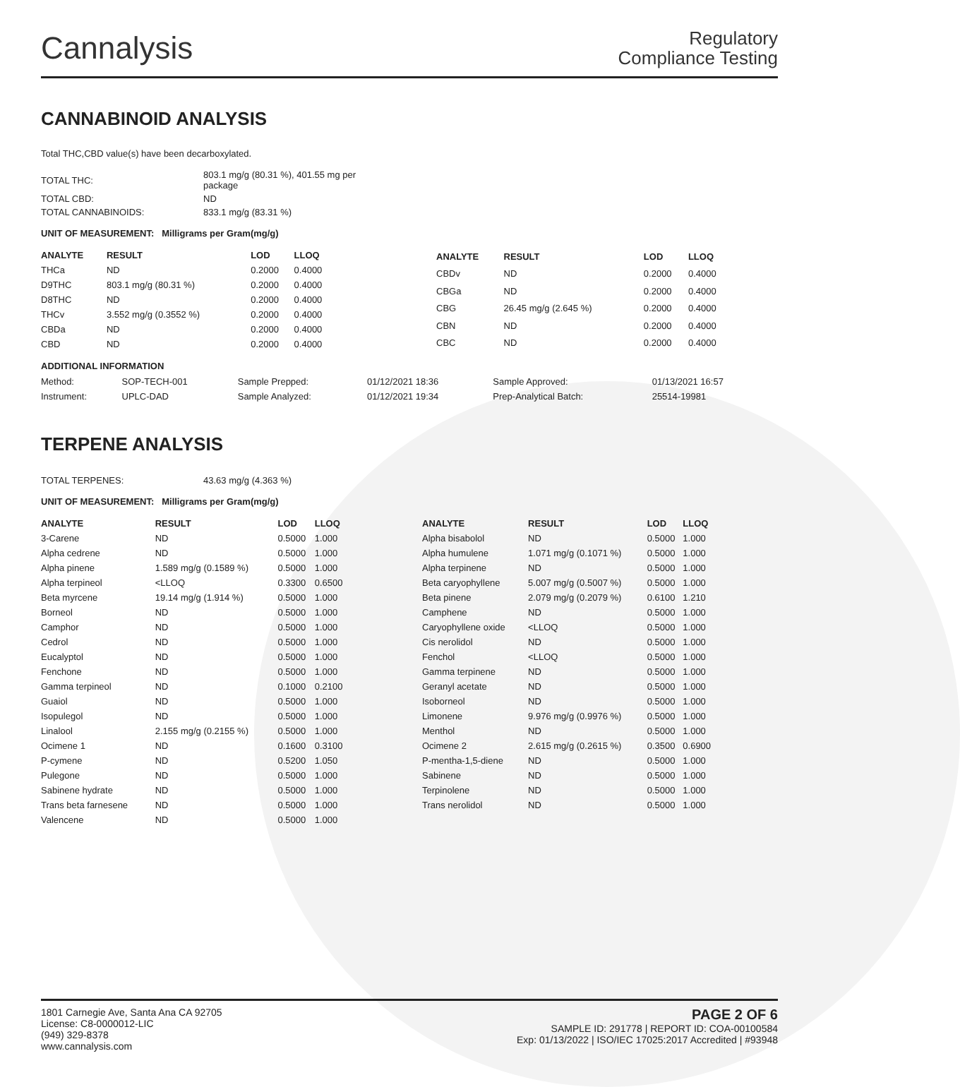Cannalysis
Regulatory
Compliance Testing
CANNABINOID ANALYSIS
Total THC,CBD value(s) have been decarboxylated.
| TOTAL THC: | 803.1 mg/g (80.31 %), 401.55 mg per package |
| TOTAL CBD: | ND |
| TOTAL CANNABINOIDS: | 833.1 mg/g (83.31 %) |
UNIT OF MEASUREMENT: Milligrams per Gram(mg/g)
| ANALYTE | RESULT | LOD | LLOQ |
| --- | --- | --- | --- |
| THCa | ND | 0.2000 | 0.4000 |
| D9THC | 803.1 mg/g (80.31 %) | 0.2000 | 0.4000 |
| D8THC | ND | 0.2000 | 0.4000 |
| THCv | 3.552 mg/g (0.3552 %) | 0.2000 | 0.4000 |
| CBDa | ND | 0.2000 | 0.4000 |
| CBD | ND | 0.2000 | 0.4000 |
| ANALYTE | RESULT | LOD | LLOQ |
| --- | --- | --- | --- |
| CBDv | ND | 0.2000 | 0.4000 |
| CBGa | ND | 0.2000 | 0.4000 |
| CBG | 26.45 mg/g (2.645 %) | 0.2000 | 0.4000 |
| CBN | ND | 0.2000 | 0.4000 |
| CBC | ND | 0.2000 | 0.4000 |
ADDITIONAL INFORMATION
| Method: | SOP-TECH-001 | Sample Prepped: | 01/12/2021 18:36 | Sample Approved: | 01/13/2021 16:57 |
| Instrument: | UPLC-DAD | Sample Analyzed: | 01/12/2021 19:34 | Prep-Analytical Batch: | 25514-19981 |
TERPENE ANALYSIS
| TOTAL TERPENES: | 43.63 mg/g (4.363 %) |
UNIT OF MEASUREMENT: Milligrams per Gram(mg/g)
| ANALYTE | RESULT | LOD | LLOQ |
| --- | --- | --- | --- |
| 3-Carene | ND | 0.5000 | 1.000 |
| Alpha cedrene | ND | 0.5000 | 1.000 |
| Alpha pinene | 1.589 mg/g (0.1589 %) | 0.5000 | 1.000 |
| Alpha terpineol | <LLOQ | 0.3300 | 0.6500 |
| Beta myrcene | 19.14 mg/g (1.914 %) | 0.5000 | 1.000 |
| Borneol | ND | 0.5000 | 1.000 |
| Camphor | ND | 0.5000 | 1.000 |
| Cedrol | ND | 0.5000 | 1.000 |
| Eucalyptol | ND | 0.5000 | 1.000 |
| Fenchone | ND | 0.5000 | 1.000 |
| Gamma terpineol | ND | 0.1000 | 0.2100 |
| Guaiol | ND | 0.5000 | 1.000 |
| Isopulegol | ND | 0.5000 | 1.000 |
| Linalool | 2.155 mg/g (0.2155 %) | 0.5000 | 1.000 |
| Ocimene 1 | ND | 0.1600 | 0.3100 |
| P-cymene | ND | 0.5200 | 1.050 |
| Pulegone | ND | 0.5000 | 1.000 |
| Sabinene hydrate | ND | 0.5000 | 1.000 |
| Trans beta farnesene | ND | 0.5000 | 1.000 |
| Valencene | ND | 0.5000 | 1.000 |
| ANALYTE | RESULT | LOD | LLOQ |
| --- | --- | --- | --- |
| Alpha bisabolol | ND | 0.5000 | 1.000 |
| Alpha humulene | 1.071 mg/g (0.1071 %) | 0.5000 | 1.000 |
| Alpha terpinene | ND | 0.5000 | 1.000 |
| Beta caryophyllene | 5.007 mg/g (0.5007 %) | 0.5000 | 1.000 |
| Beta pinene | 2.079 mg/g (0.2079 %) | 0.6100 | 1.210 |
| Camphene | ND | 0.5000 | 1.000 |
| Caryophyllene oxide | <LLOQ | 0.5000 | 1.000 |
| Cis nerolidol | ND | 0.5000 | 1.000 |
| Fenchol | <LLOQ | 0.5000 | 1.000 |
| Gamma terpinene | ND | 0.5000 | 1.000 |
| Geranyl acetate | ND | 0.5000 | 1.000 |
| Isoborneol | ND | 0.5000 | 1.000 |
| Limonene | 9.976 mg/g (0.9976 %) | 0.5000 | 1.000 |
| Menthol | ND | 0.5000 | 1.000 |
| Ocimene 2 | 2.615 mg/g (0.2615 %) | 0.3500 | 0.6900 |
| P-mentha-1,5-diene | ND | 0.5000 | 1.000 |
| Sabinene | ND | 0.5000 | 1.000 |
| Terpinolene | ND | 0.5000 | 1.000 |
| Trans nerolidol | ND | 0.5000 | 1.000 |
1801 Carnegie Ave, Santa Ana CA 92705
License: C8-0000012-LIC
(949) 329-8378
www.cannalysis.com
PAGE 2 OF 6
SAMPLE ID: 291778 | REPORT ID: COA-00100584
Exp: 01/13/2022 | ISO/IEC 17025:2017 Accredited | #93948